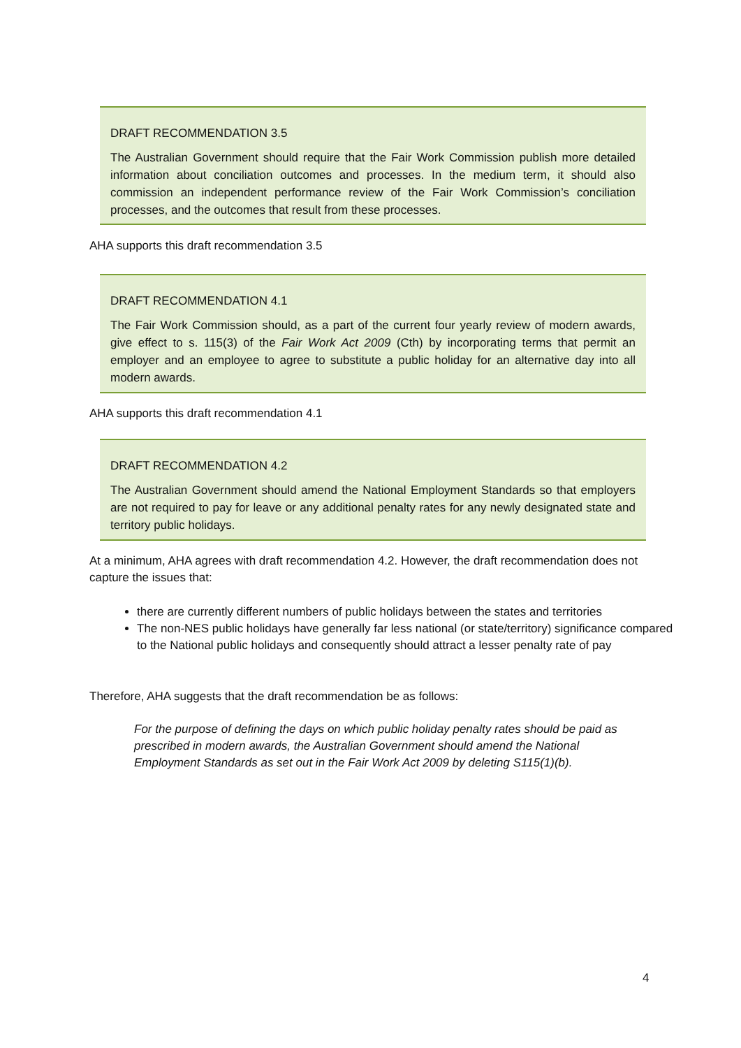DRAFT RECOMMENDATION 3.5
The Australian Government should require that the Fair Work Commission publish more detailed information about conciliation outcomes and processes. In the medium term, it should also commission an independent performance review of the Fair Work Commission’s conciliation processes, and the outcomes that result from these processes.
AHA supports this draft recommendation 3.5
DRAFT RECOMMENDATION 4.1
The Fair Work Commission should, as a part of the current four yearly review of modern awards, give effect to s. 115(3) of the Fair Work Act 2009 (Cth) by incorporating terms that permit an employer and an employee to agree to substitute a public holiday for an alternative day into all modern awards.
AHA supports this draft recommendation 4.1
DRAFT RECOMMENDATION 4.2
The Australian Government should amend the National Employment Standards so that employers are not required to pay for leave or any additional penalty rates for any newly designated state and territory public holidays.
At a minimum, AHA agrees with draft recommendation 4.2. However, the draft recommendation does not capture the issues that:
there are currently different numbers of public holidays between the states and territories
The non-NES public holidays have generally far less national (or state/territory) significance compared to the National public holidays and consequently should attract a lesser penalty rate of pay
Therefore, AHA suggests that the draft recommendation be as follows:
For the purpose of defining the days on which public holiday penalty rates should be paid as prescribed in modern awards, the Australian Government should amend the National Employment Standards as set out in the Fair Work Act 2009 by deleting S115(1)(b).
4